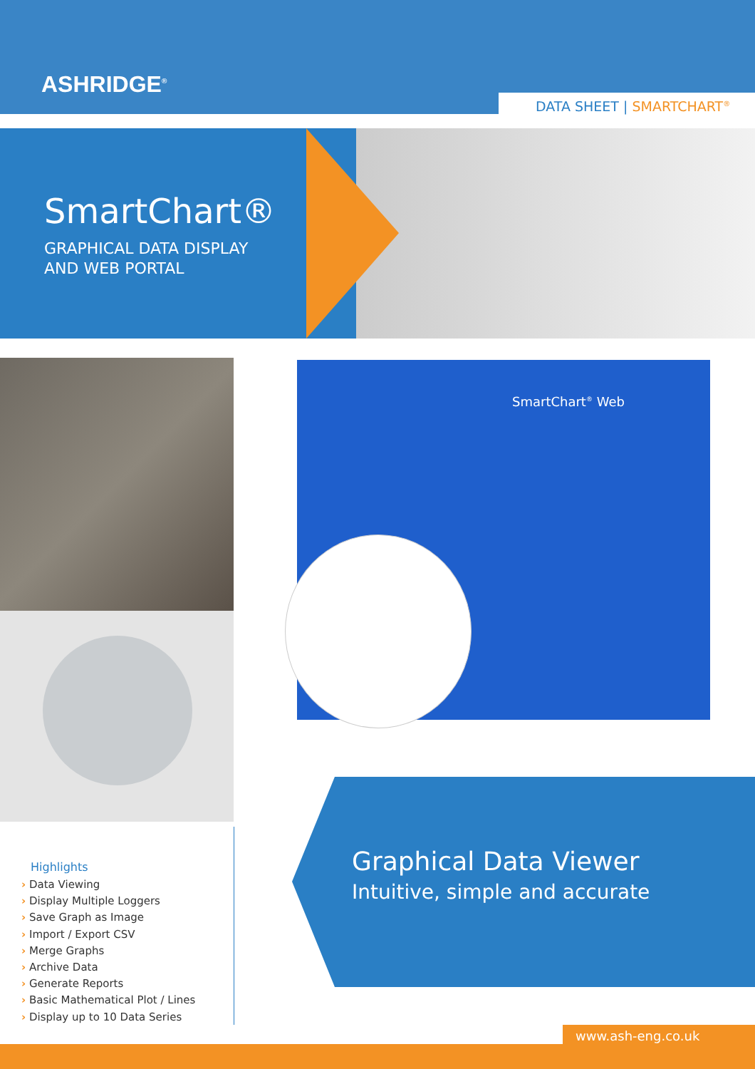ASHRIDGE<sup>®</sup>
DATA SHEET | SMARTCHART<sup>®</sup>
SmartChart®
GRAPHICAL DATA DISPLAY
AND WEB PORTAL
SmartChart<sup>®</sup> Web
Highlights
› Data Viewing
› Display Multiple Loggers
› Save Graph as Image
› Import / Export CSV
› Merge Graphs
› Archive Data
› Generate Reports
› Basic Mathematical Plot / Lines
› Display up to 10 Data Series
Graphical Data Viewer
Intuitive, simple and accurate
www.ash-eng.co.uk